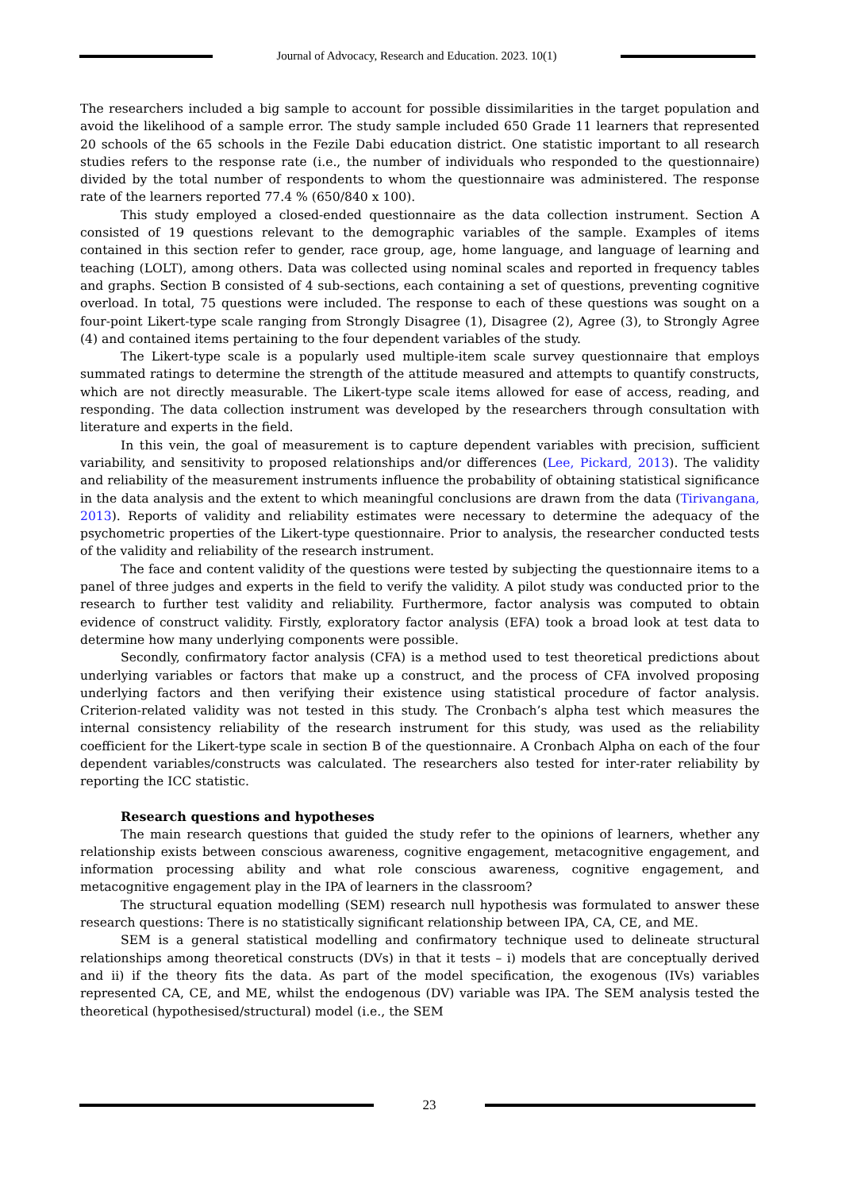Journal of Advocacy, Research and Education. 2023. 10(1)
The researchers included a big sample to account for possible dissimilarities in the target population and avoid the likelihood of a sample error. The study sample included 650 Grade 11 learners that represented 20 schools of the 65 schools in the Fezile Dabi education district. One statistic important to all research studies refers to the response rate (i.e., the number of individuals who responded to the questionnaire) divided by the total number of respondents to whom the questionnaire was administered. The response rate of the learners reported 77.4 % (650/840 x 100).
This study employed a closed-ended questionnaire as the data collection instrument. Section A consisted of 19 questions relevant to the demographic variables of the sample. Examples of items contained in this section refer to gender, race group, age, home language, and language of learning and teaching (LOLT), among others. Data was collected using nominal scales and reported in frequency tables and graphs. Section B consisted of 4 sub-sections, each containing a set of questions, preventing cognitive overload. In total, 75 questions were included. The response to each of these questions was sought on a four-point Likert-type scale ranging from Strongly Disagree (1), Disagree (2), Agree (3), to Strongly Agree (4) and contained items pertaining to the four dependent variables of the study.
The Likert-type scale is a popularly used multiple-item scale survey questionnaire that employs summated ratings to determine the strength of the attitude measured and attempts to quantify constructs, which are not directly measurable. The Likert-type scale items allowed for ease of access, reading, and responding. The data collection instrument was developed by the researchers through consultation with literature and experts in the field.
In this vein, the goal of measurement is to capture dependent variables with precision, sufficient variability, and sensitivity to proposed relationships and/or differences (Lee, Pickard, 2013). The validity and reliability of the measurement instruments influence the probability of obtaining statistical significance in the data analysis and the extent to which meaningful conclusions are drawn from the data (Tirivangana, 2013). Reports of validity and reliability estimates were necessary to determine the adequacy of the psychometric properties of the Likert-type questionnaire. Prior to analysis, the researcher conducted tests of the validity and reliability of the research instrument.
The face and content validity of the questions were tested by subjecting the questionnaire items to a panel of three judges and experts in the field to verify the validity. A pilot study was conducted prior to the research to further test validity and reliability. Furthermore, factor analysis was computed to obtain evidence of construct validity. Firstly, exploratory factor analysis (EFA) took a broad look at test data to determine how many underlying components were possible.
Secondly, confirmatory factor analysis (CFA) is a method used to test theoretical predictions about underlying variables or factors that make up a construct, and the process of CFA involved proposing underlying factors and then verifying their existence using statistical procedure of factor analysis. Criterion-related validity was not tested in this study. The Cronbach’s alpha test which measures the internal consistency reliability of the research instrument for this study, was used as the reliability coefficient for the Likert-type scale in section B of the questionnaire. A Cronbach Alpha on each of the four dependent variables/constructs was calculated. The researchers also tested for inter-rater reliability by reporting the ICC statistic.
Research questions and hypotheses
The main research questions that guided the study refer to the opinions of learners, whether any relationship exists between conscious awareness, cognitive engagement, metacognitive engagement, and information processing ability and what role conscious awareness, cognitive engagement, and metacognitive engagement play in the IPA of learners in the classroom?
The structural equation modelling (SEM) research null hypothesis was formulated to answer these research questions: There is no statistically significant relationship between IPA, CA, CE, and ME.
SEM is a general statistical modelling and confirmatory technique used to delineate structural relationships among theoretical constructs (DVs) in that it tests – i) models that are conceptually derived and ii) if the theory fits the data. As part of the model specification, the exogenous (IVs) variables represented CA, CE, and ME, whilst the endogenous (DV) variable was IPA. The SEM analysis tested the theoretical (hypothesised/structural) model (i.e., the SEM
23